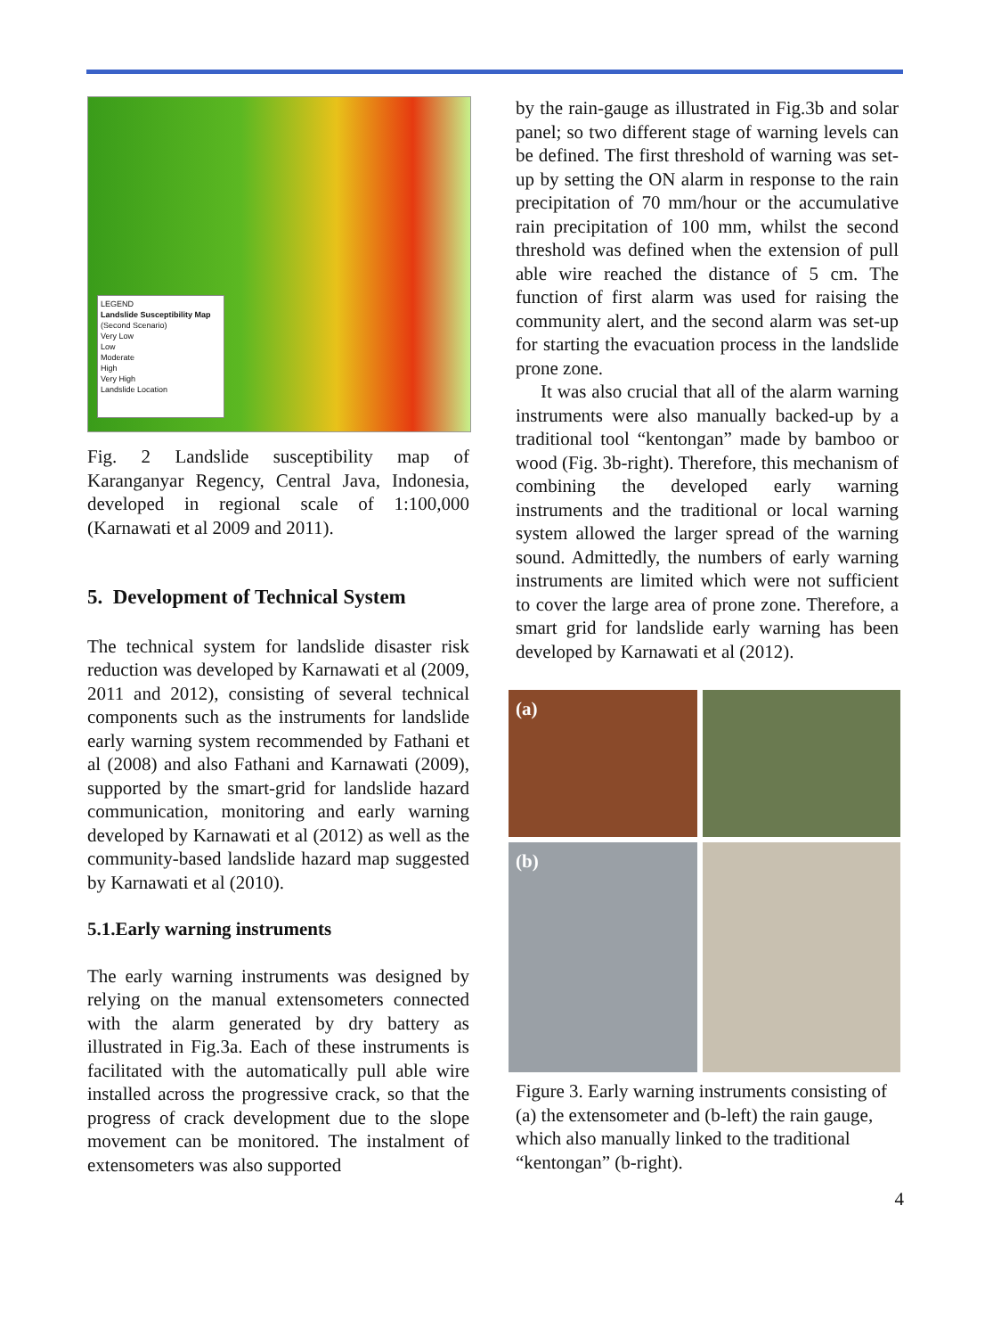LEGEND
Landslide Susceptibility Map
(Second Scenario)
Very Low
Low
Moderate
High
Very High
Landslide Location
Fig. 2 Landslide susceptibility map of Karanganyar Regency, Central Java, Indonesia, developed in regional scale of 1:100,000 (Karnawati et al 2009 and 2011).
5. Development of Technical System
The technical system for landslide disaster risk reduction was developed by Karnawati et al (2009, 2011 and 2012), consisting of several technical components such as the instruments for landslide early warning system recommended by Fathani et al (2008) and also Fathani and Karnawati (2009), supported by the smart-grid for landslide hazard communication, monitoring and early warning developed by Karnawati et al (2012) as well as the community-based landslide hazard map suggested by Karnawati et al (2010).
5.1.Early warning instruments
The early warning instruments was designed by relying on the manual extensometers connected with the alarm generated by dry battery as illustrated in Fig.3a. Each of these instruments is facilitated with the automatically pull able wire installed across the progressive crack, so that the progress of crack development due to the slope movement can be monitored. The instalment of extensometers was also supported
by the rain-gauge as illustrated in Fig.3b and solar panel; so two different stage of warning levels can be defined. The first threshold of warning was set-up by setting the ON alarm in response to the rain precipitation of 70 mm/hour or the accumulative rain precipitation of 100 mm, whilst the second threshold was defined when the extension of pull able wire reached the distance of 5 cm. The function of first alarm was used for raising the community alert, and the second alarm was set-up for starting the evacuation process in the landslide prone zone.
It was also crucial that all of the alarm warning instruments were also manually backed-up by a traditional tool “kentongan” made by bamboo or wood (Fig. 3b-right). Therefore, this mechanism of combining the developed early warning instruments and the traditional or local warning system allowed the larger spread of the warning sound. Admittedly, the numbers of early warning instruments are limited which were not sufficient to cover the large area of prone zone. Therefore, a smart grid for landslide early warning has been developed by Karnawati et al (2012).
(a)
(b)
Figure 3. Early warning instruments consisting of (a) the extensometer and (b-left) the rain gauge, which also manually linked to the traditional “kentongan” (b-right).
4